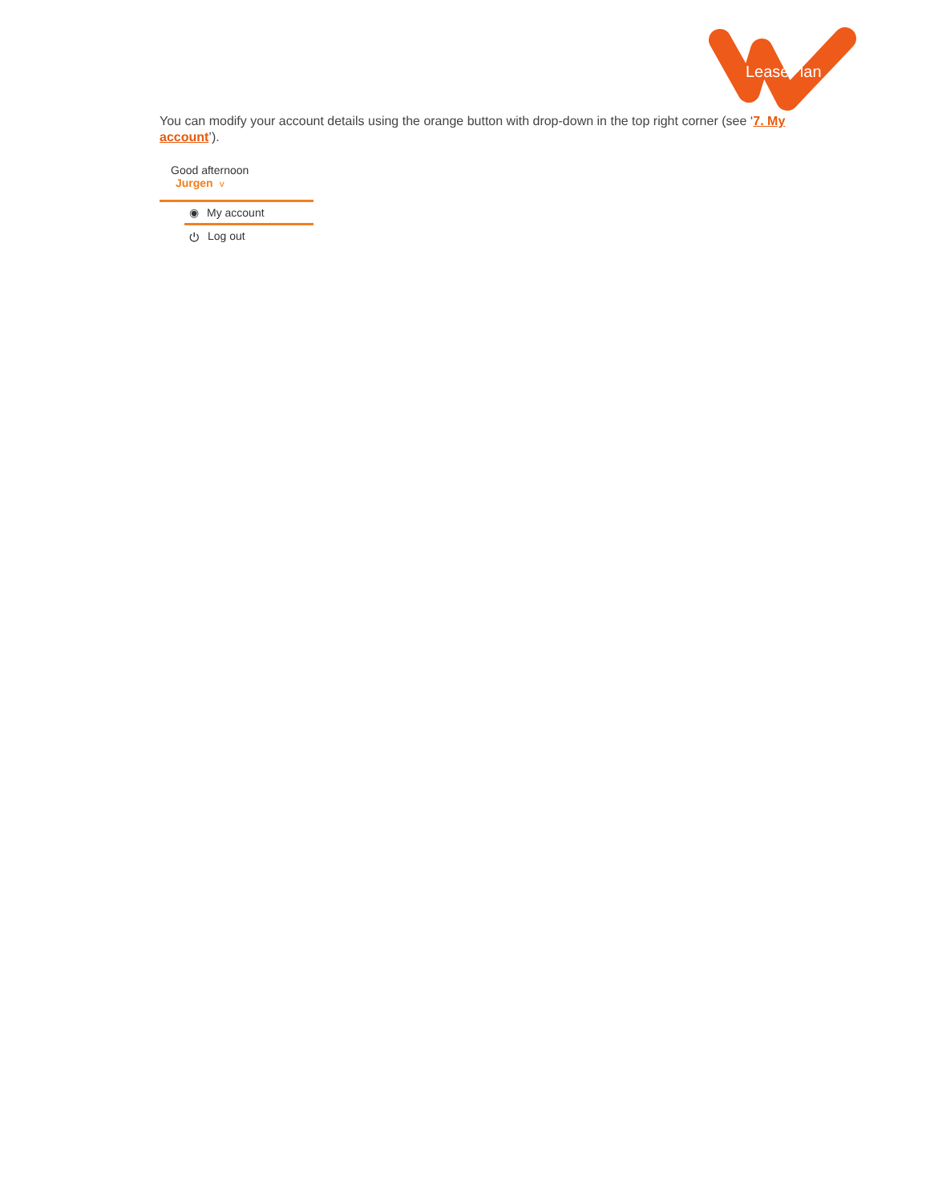LeasePlan
You can modify your account details using the orange button with drop-down in the top right corner (see ‘7. My account’).
Good afternoon Jurgen v
◉ My account
⏻ Log out